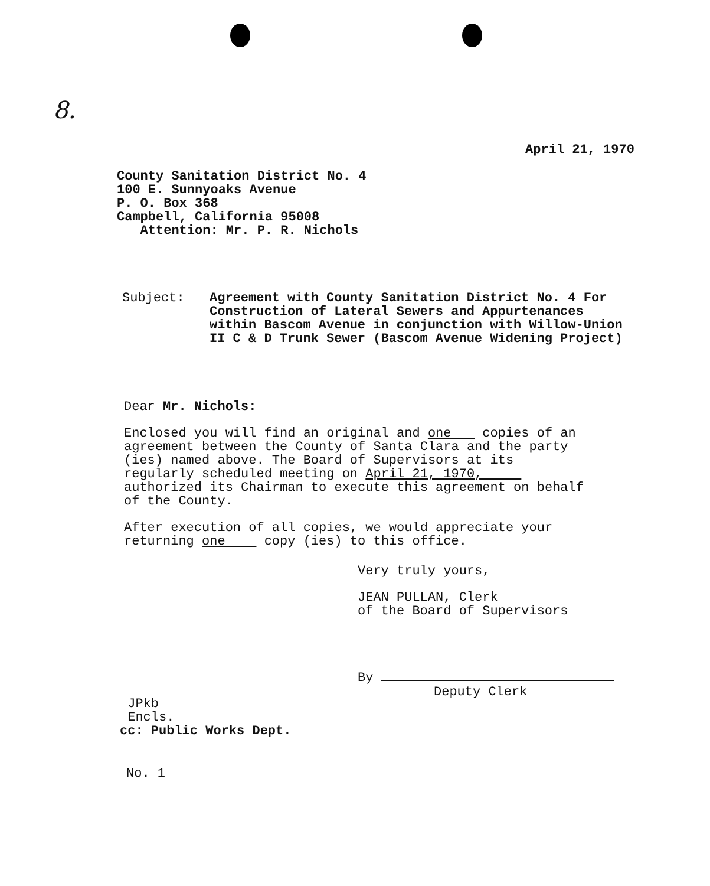8.
April 21, 1970
County Sanitation District No. 4
100 E. Sunnyoaks Avenue
P. O. Box 368
Campbell, California 95008
Attention: Mr. P. R. Nichols
Subject: Agreement with County Sanitation District No. 4 For Construction of Lateral Sewers and Appurtenances within Bascom Avenue in conjunction with Willow-Union II C & D Trunk Sewer (Bascom Avenue Widening Project)
Dear Mr. Nichols:
Enclosed you will find an original and one copies of an agreement between the County of Santa Clara and the party (ies) named above. The Board of Supervisors at its regularly scheduled meeting on April 21, 1970, authorized its Chairman to execute this agreement on behalf of the County.
After execution of all copies, we would appreciate your returning one copy (ies) to this office.
Very truly yours,
JEAN PULLAN, Clerk
of the Board of Supervisors
By
Deputy Clerk
JPkb
Encls.
cc: Public Works Dept.
No. 1